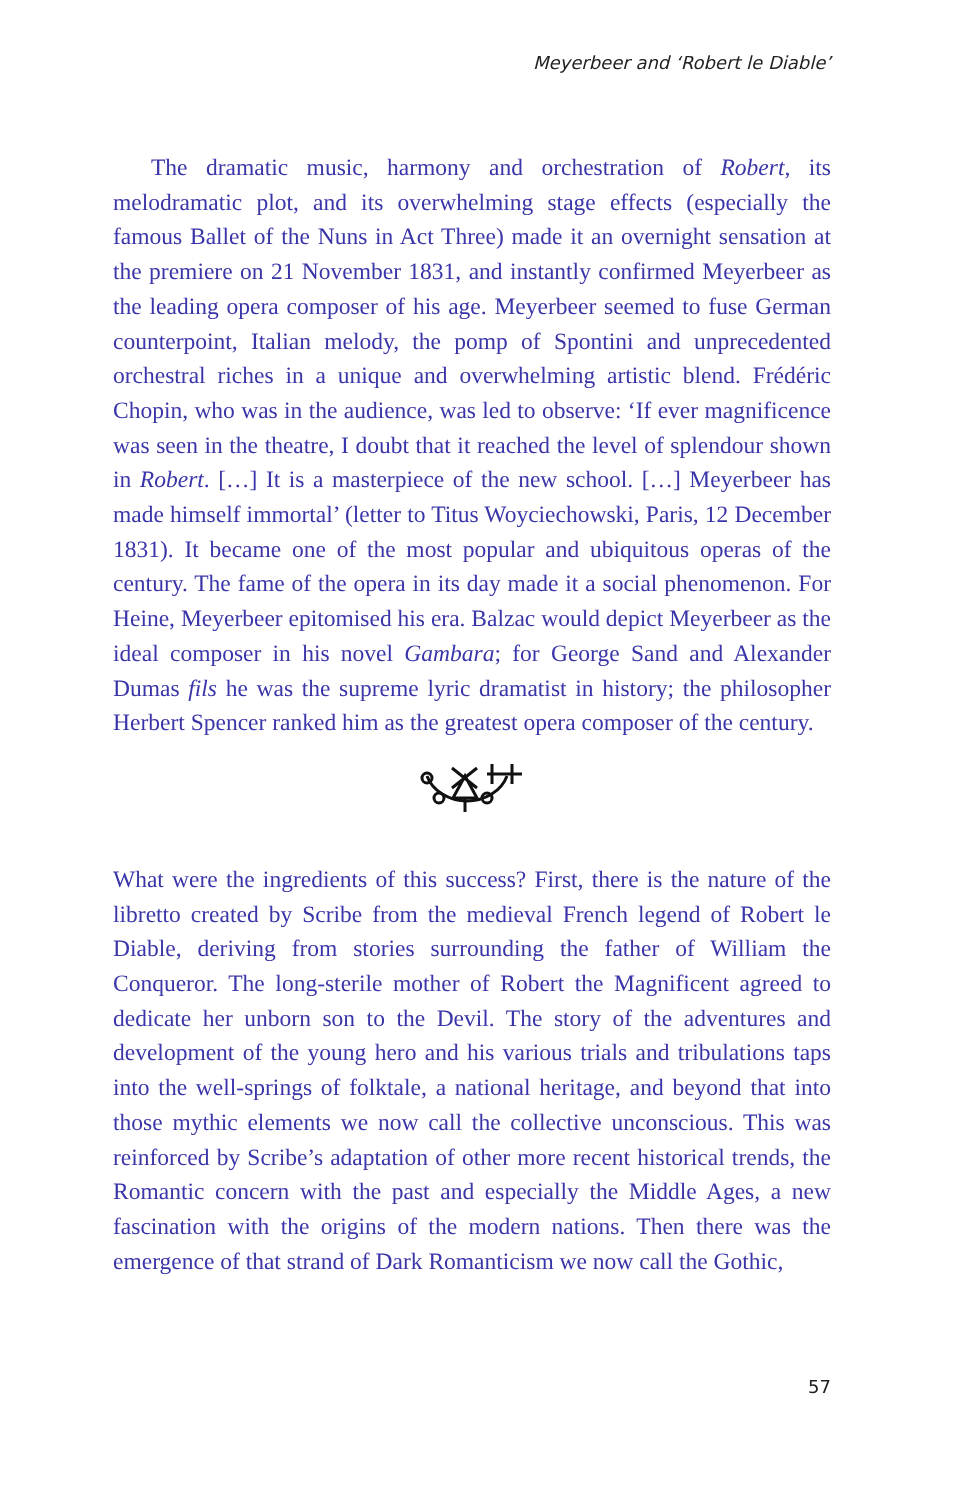Meyerbeer and ‘Robert le Diable’
The dramatic music, harmony and orchestration of Robert, its melodramatic plot, and its overwhelming stage effects (especially the famous Ballet of the Nuns in Act Three) made it an overnight sensation at the premiere on 21 November 1831, and instantly confirmed Meyerbeer as the leading opera composer of his age. Meyerbeer seemed to fuse German counterpoint, Italian melody, the pomp of Spontini and unprecedented orchestral riches in a unique and overwhelming artistic blend. Frédéric Chopin, who was in the audience, was led to observe: ‘If ever magnificence was seen in the theatre, I doubt that it reached the level of splendour shown in Robert. […] It is a masterpiece of the new school. […] Meyerbeer has made himself immortal’ (letter to Titus Woyciechowski, Paris, 12 December 1831). It became one of the most popular and ubiquitous operas of the century. The fame of the opera in its day made it a social phenomenon. For Heine, Meyerbeer epitomised his era. Balzac would depict Meyerbeer as the ideal composer in his novel Gambara; for George Sand and Alexander Dumas fils he was the supreme lyric dramatist in history; the philosopher Herbert Spencer ranked him as the greatest opera composer of the century.
What were the ingredients of this success? First, there is the nature of the libretto created by Scribe from the medieval French legend of Robert le Diable, deriving from stories surrounding the father of William the Conqueror. The long-sterile mother of Robert the Magnificent agreed to dedicate her unborn son to the Devil. The story of the adventures and development of the young hero and his various trials and tribulations taps into the well-springs of folktale, a national heritage, and beyond that into those mythic elements we now call the collective unconscious. This was reinforced by Scribe’s adaptation of other more recent historical trends, the Romantic concern with the past and especially the Middle Ages, a new fascination with the origins of the modern nations. Then there was the emergence of that strand of Dark Romanticism we now call the Gothic,
57